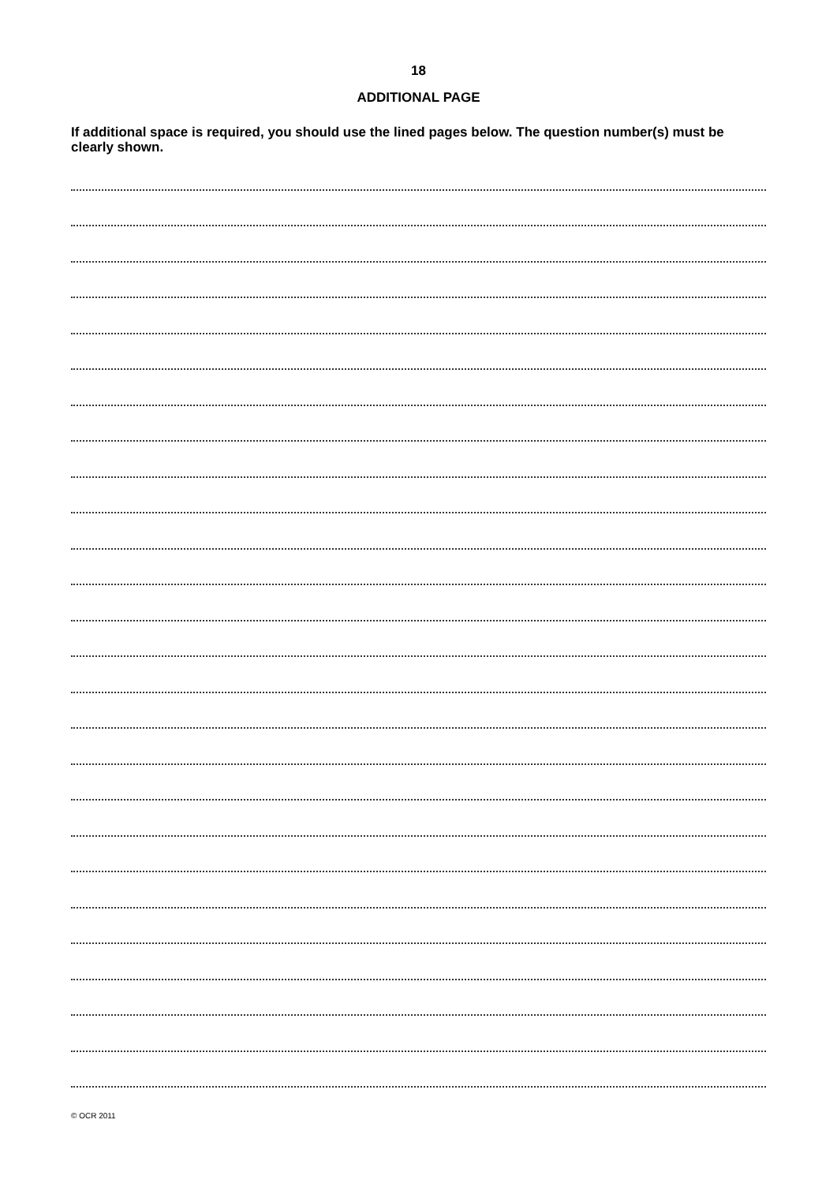18
ADDITIONAL PAGE
If additional space is required, you should use the lined pages below. The question number(s) must be clearly shown.
© OCR 2011